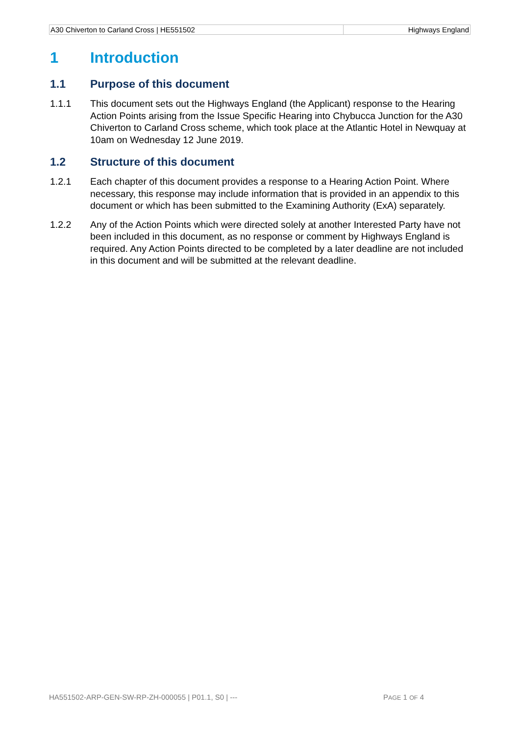| A30 Chiverton to Carland Cross / HE551502 | Highways England |
1 Introduction
1.1 Purpose of this document
1.1.1 This document sets out the Highways England (the Applicant) response to the Hearing Action Points arising from the Issue Specific Hearing into Chybucca Junction for the A30 Chiverton to Carland Cross scheme, which took place at the Atlantic Hotel in Newquay at 10am on Wednesday 12 June 2019.
1.2 Structure of this document
1.2.1 Each chapter of this document provides a response to a Hearing Action Point. Where necessary, this response may include information that is provided in an appendix to this document or which has been submitted to the Examining Authority (ExA) separately.
1.2.2 Any of the Action Points which were directed solely at another Interested Party have not been included in this document, as no response or comment by Highways England is required. Any Action Points directed to be completed by a later deadline are not included in this document and will be submitted at the relevant deadline.
HA551502-ARP-GEN-SW-RP-ZH-000055 | P01.1, S0 | --- PAGE 1 OF 4